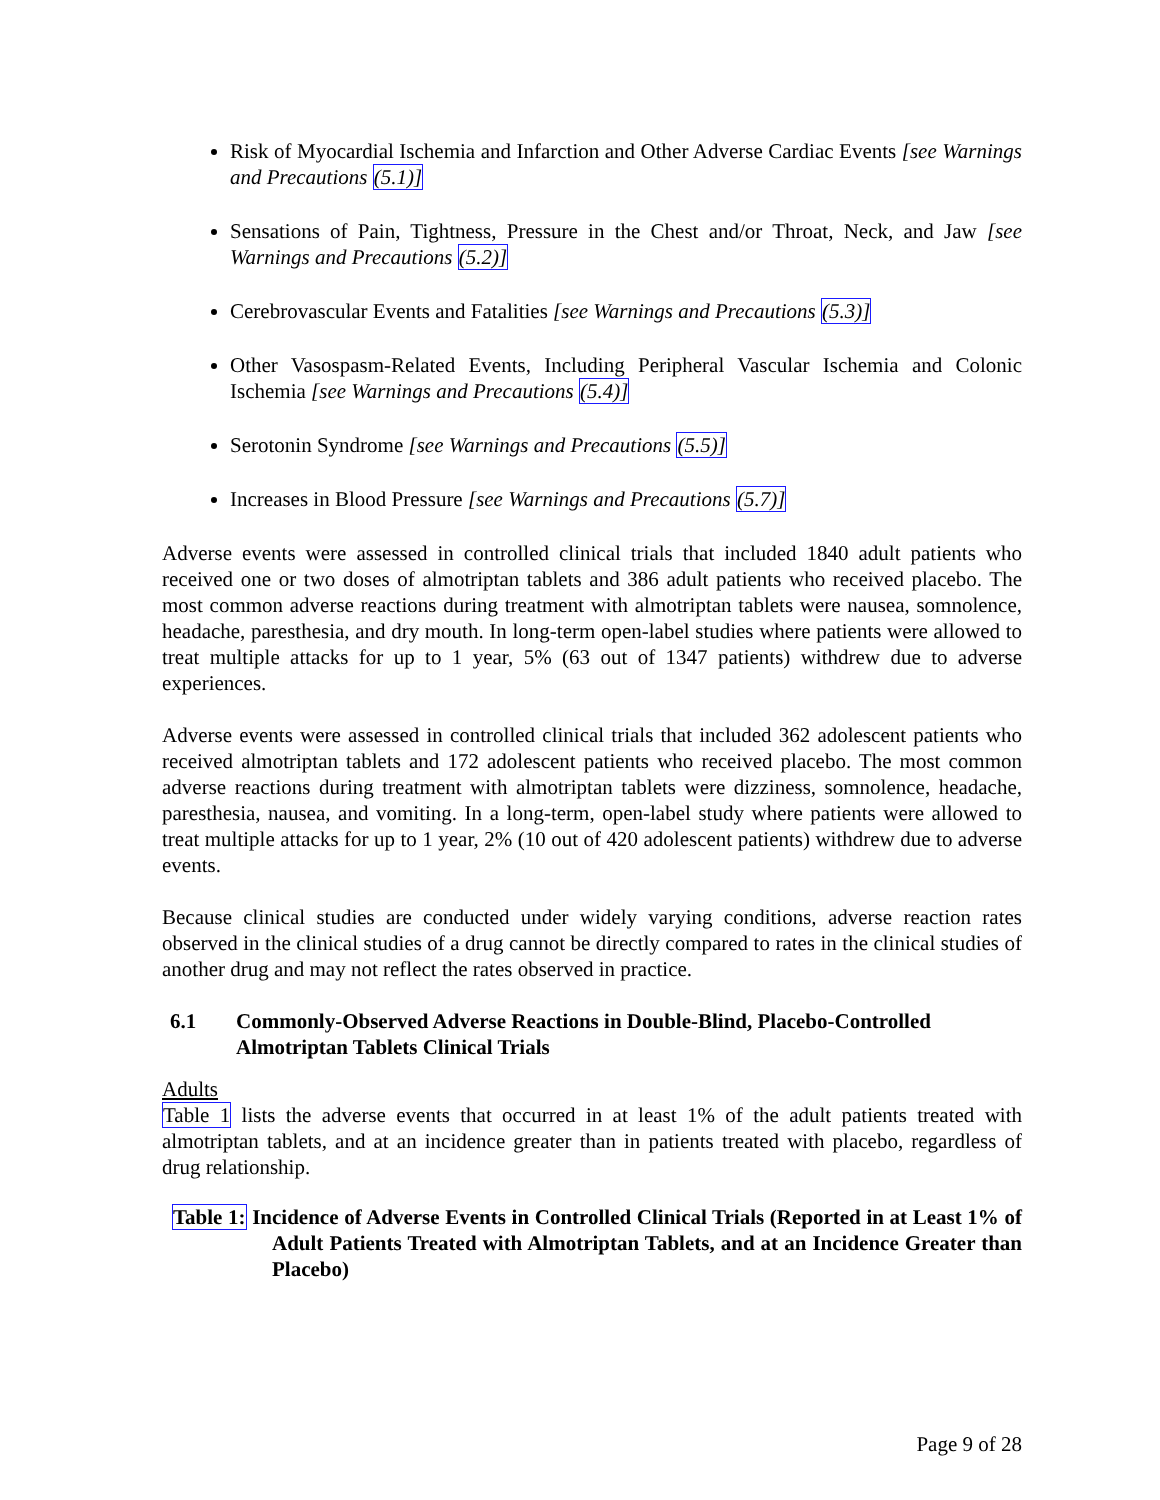Risk of Myocardial Ischemia and Infarction and Other Adverse Cardiac Events [see Warnings and Precautions (5.1)]
Sensations of Pain, Tightness, Pressure in the Chest and/or Throat, Neck, and Jaw [see Warnings and Precautions (5.2)]
Cerebrovascular Events and Fatalities [see Warnings and Precautions (5.3)]
Other Vasospasm-Related Events, Including Peripheral Vascular Ischemia and Colonic Ischemia [see Warnings and Precautions (5.4)]
Serotonin Syndrome [see Warnings and Precautions (5.5)]
Increases in Blood Pressure [see Warnings and Precautions (5.7)]
Adverse events were assessed in controlled clinical trials that included 1840 adult patients who received one or two doses of almotriptan tablets and 386 adult patients who received placebo. The most common adverse reactions during treatment with almotriptan tablets were nausea, somnolence, headache, paresthesia, and dry mouth. In long-term open-label studies where patients were allowed to treat multiple attacks for up to 1 year, 5% (63 out of 1347 patients) withdrew due to adverse experiences.
Adverse events were assessed in controlled clinical trials that included 362 adolescent patients who received almotriptan tablets and 172 adolescent patients who received placebo. The most common adverse reactions during treatment with almotriptan tablets were dizziness, somnolence, headache, paresthesia, nausea, and vomiting. In a long-term, open-label study where patients were allowed to treat multiple attacks for up to 1 year, 2% (10 out of 420 adolescent patients) withdrew due to adverse events.
Because clinical studies are conducted under widely varying conditions, adverse reaction rates observed in the clinical studies of a drug cannot be directly compared to rates in the clinical studies of another drug and may not reflect the rates observed in practice.
6.1 Commonly-Observed Adverse Reactions in Double-Blind, Placebo-Controlled Almotriptan Tablets Clinical Trials
Adults
Table 1 lists the adverse events that occurred in at least 1% of the adult patients treated with almotriptan tablets, and at an incidence greater than in patients treated with placebo, regardless of drug relationship.
Table 1: Incidence of Adverse Events in Controlled Clinical Trials (Reported in at Least 1% of Adult Patients Treated with Almotriptan Tablets, and at an Incidence Greater than Placebo)
Page 9 of 28